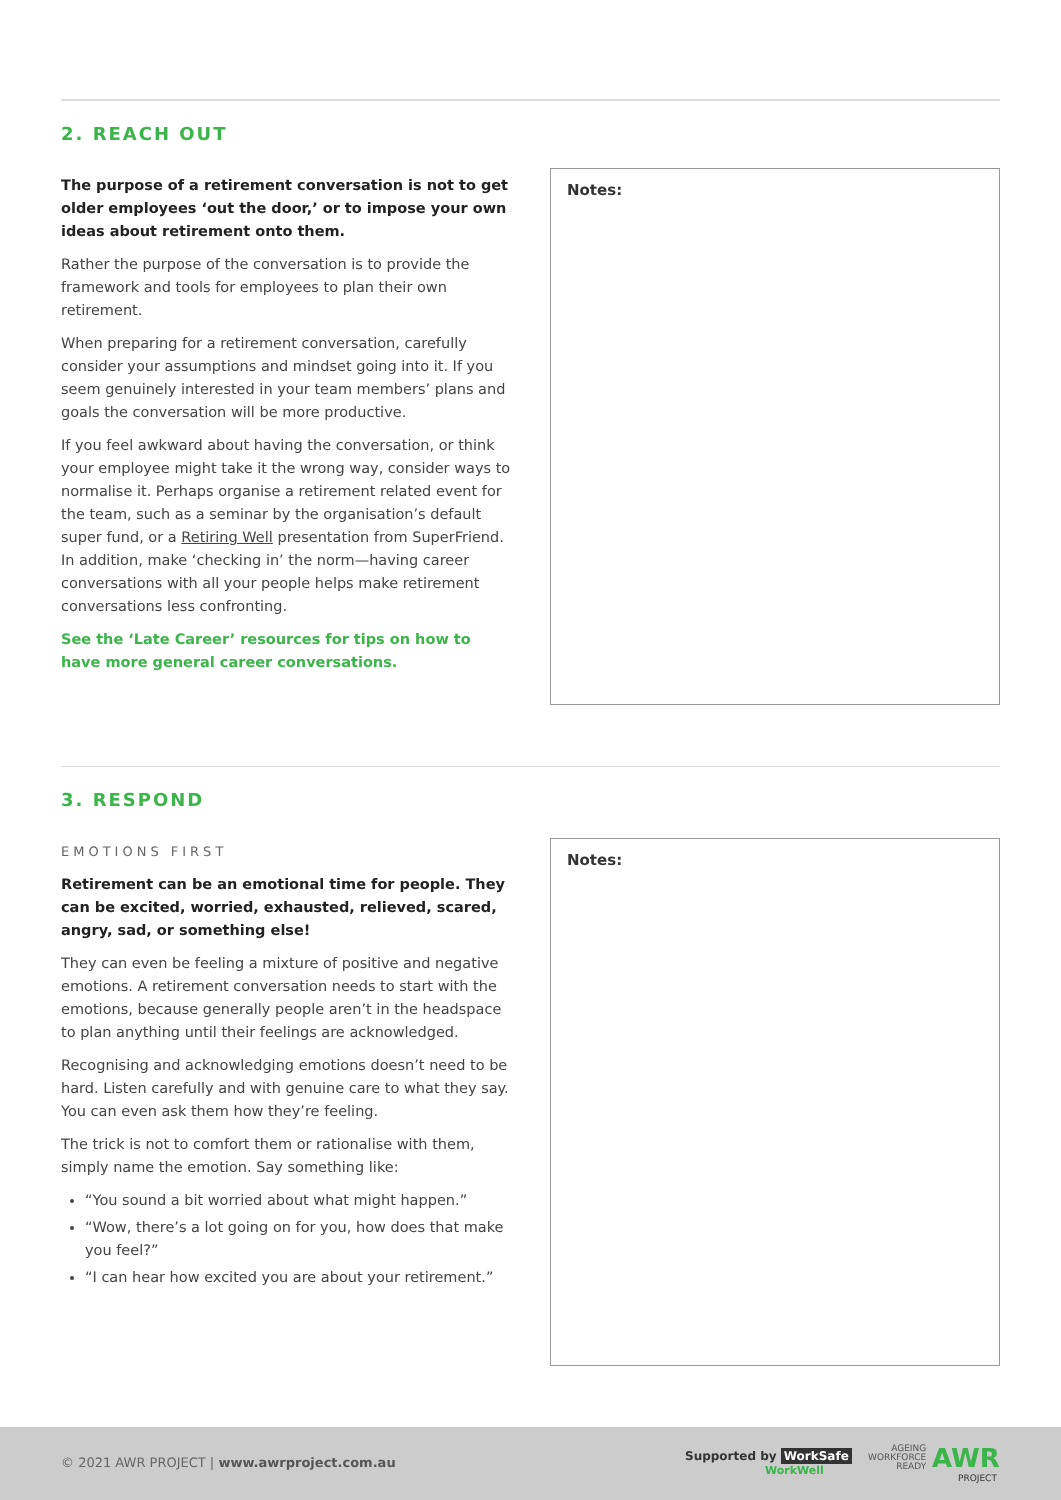2. REACH OUT
The purpose of a retirement conversation is not to get older employees ‘out the door,’ or to impose your own ideas about retirement onto them.
Rather the purpose of the conversation is to provide the framework and tools for employees to plan their own retirement.
When preparing for a retirement conversation, carefully consider your assumptions and mindset going into it. If you seem genuinely interested in your team members’ plans and goals the conversation will be more productive.
If you feel awkward about having the conversation, or think your employee might take it the wrong way, consider ways to normalise it. Perhaps organise a retirement related event for the team, such as a seminar by the organisation’s default super fund, or a Retiring Well presentation from SuperFriend. In addition, make ‘checking in’ the norm—having career conversations with all your people helps make retirement conversations less confronting.
See the ‘Late Career’ resources for tips on how to have more general career conversations.
Notes:
3. RESPOND
EMOTIONS FIRST
Retirement can be an emotional time for people. They can be excited, worried, exhausted, relieved, scared, angry, sad, or something else!
They can even be feeling a mixture of positive and negative emotions. A retirement conversation needs to start with the emotions, because generally people aren’t in the headspace to plan anything until their feelings are acknowledged.
Recognising and acknowledging emotions doesn’t need to be hard. Listen carefully and with genuine care to what they say. You can even ask them how they’re feeling.
The trick is not to comfort them or rationalise with them, simply name the emotion. Say something like:
“You sound a bit worried about what might happen.”
“Wow, there’s a lot going on for you, how does that make you feel?”
“I can hear how excited you are about your retirement.”
Notes:
© 2021 AWR PROJECT | www.awrproject.com.au
Supported by WorkSafe
WorkWell
AGEING
WORKFORCE
READY
AWR
PROJECT